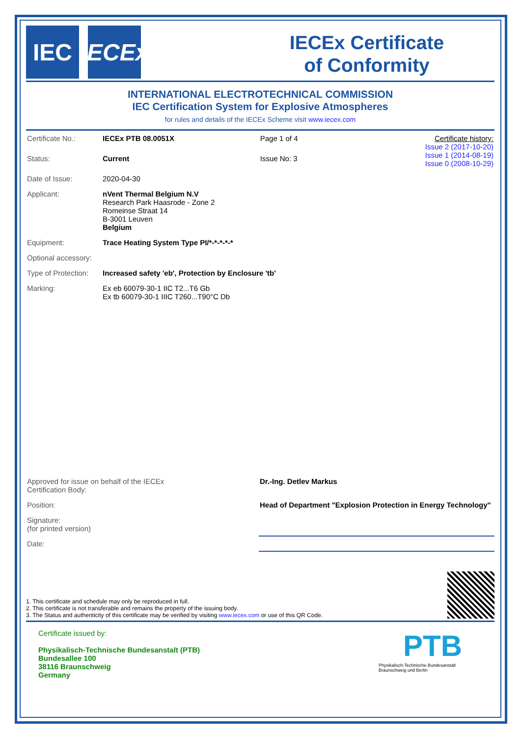IEC IECEx
IECEx Certificate
of Conformity
INTERNATIONAL ELECTROTECHNICAL COMMISSION
IEC Certification System for Explosive Atmospheres
for rules and details of the IECEx Scheme visit www.iecex.com
| Certificate No.: | IECEx PTB 08.0051X | Page 1 of 4 | Certificate history: Issue 2 (2017-10-20) Issue 1 (2014-08-19) Issue 0 (2008-10-29) |
| Status: | Current | Issue No: 3 | |
| Date of Issue: | 2020-04-30 | | |
| Applicant: | nVent Thermal Belgium N.V Research Park Haasrode - Zone 2 Romeinse Straat 14 B-3001 Leuven Belgium | | |
| Equipment: | Trace Heating System Type PI/*-*-*-*-* | | |
| Optional accessory: | | | |
| Type of Protection: | Increased safety 'eb', Protection by Enclosure 'tb' | | |
| Marking: | Ex eb 60079-30-1 IIC T2...T6 Gb Ex tb 60079-30-1 IIIC T260...T90°C Db | | |
| Approved for issue on behalf of the IECEx Certification Body: | Dr.-Ing. Detlev Markus |
| Position: | Head of Department "Explosion Protection in Energy Technology" |
| Signature: (for printed version) | |
| Date: | |
1. This certificate and schedule may only be reproduced in full.
2. This certificate is not transferable and remains the property of the issuing body.
3. The Status and authenticity of this certificate may be verified by visiting www.iecex.com or use of this QR Code.
Certificate issued by:
Physikalisch-Technische Bundesanstalt (PTB)
Bundesallee 100
38116 Braunschweig
Germany
PTB
Physikalisch-Technische Bundesanstalt
Braunschweig und Berlin